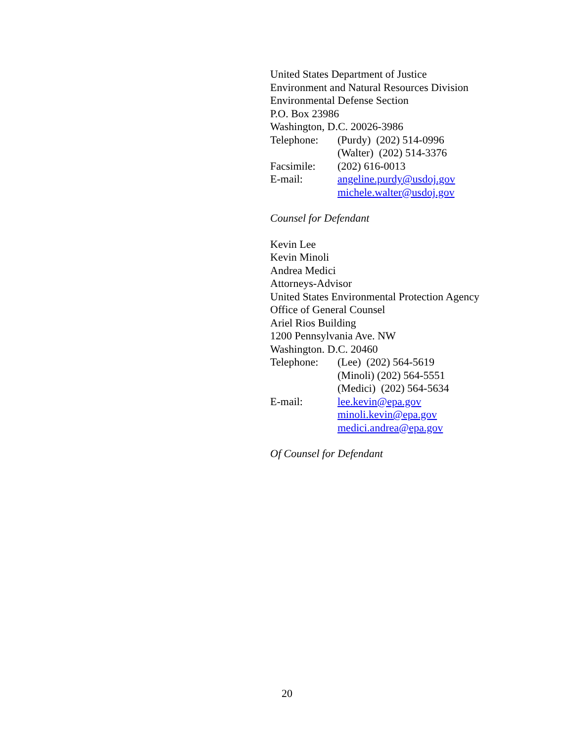United States Department of Justice
Environment and Natural Resources Division
Environmental Defense Section
P.O. Box 23986
Washington, D.C. 20026-3986
Telephone: (Purdy) (202) 514-0996
(Walter) (202) 514-3376
Facsimile: (202) 616-0013
E-mail: angeline.purdy@usdoj.gov
michele.walter@usdoj.gov
Counsel for Defendant
Kevin Lee
Kevin Minoli
Andrea Medici
Attorneys-Advisor
United States Environmental Protection Agency
Office of General Counsel
Ariel Rios Building
1200 Pennsylvania Ave. NW
Washington. D.C. 20460
Telephone: (Lee) (202) 564-5619
(Minoli) (202) 564-5551
(Medici) (202) 564-5634
E-mail: lee.kevin@epa.gov
minoli.kevin@epa.gov
medici.andrea@epa.gov
Of Counsel for Defendant
20